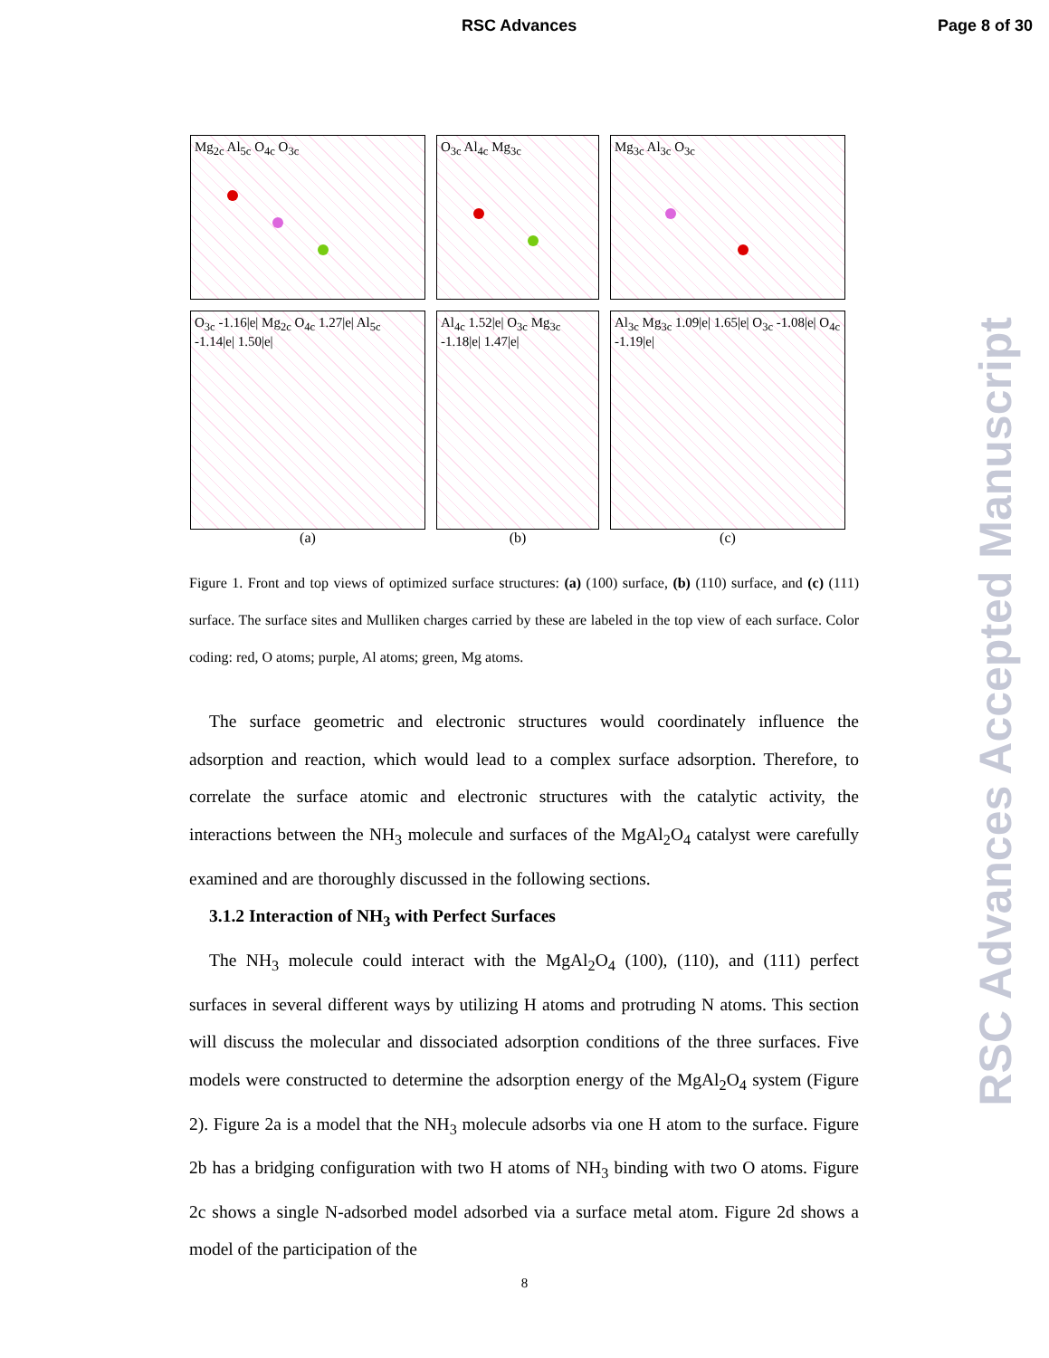RSC Advances Page 8 of 30
Mg<sub>2c</sub> Al<sub>5c</sub> O<sub>4c</sub> O<sub>3c</sub>
O<sub>3c</sub> Al<sub>4c</sub> Mg<sub>3c</sub>
Mg<sub>3c</sub> Al<sub>3c</sub> O<sub>3c</sub>
O<sub>3c</sub> -1.16|e| Mg<sub>2c</sub> O<sub>4c</sub> 1.27|e| Al<sub>5c</sub> -1.14|e| 1.50|e|
Al<sub>4c</sub> 1.52|e| O<sub>3c</sub> Mg<sub>3c</sub> -1.18|e| 1.47|e|
Al<sub>3c</sub> Mg<sub>3c</sub> 1.09|e| 1.65|e| O<sub>3c</sub> -1.08|e| O<sub>4c</sub> -1.19|e|
(a)
(b)
(c)
Figure 1. Front and top views of optimized surface structures: (a) (100) surface, (b) (110) surface, and (c) (111) surface. The surface sites and Mulliken charges carried by these are labeled in the top view of each surface. Color coding: red, O atoms; purple, Al atoms; green, Mg atoms.
The surface geometric and electronic structures would coordinately influence the adsorption and reaction, which would lead to a complex surface adsorption. Therefore, to correlate the surface atomic and electronic structures with the catalytic activity, the interactions between the NH<sub>3</sub> molecule and surfaces of the MgAl<sub>2</sub>O<sub>4</sub> catalyst were carefully examined and are thoroughly discussed in the following sections.
3.1.2 Interaction of NH<sub>3</sub> with Perfect Surfaces
The NH<sub>3</sub> molecule could interact with the MgAl<sub>2</sub>O<sub>4</sub> (100), (110), and (111) perfect surfaces in several different ways by utilizing H atoms and protruding N atoms. This section will discuss the molecular and dissociated adsorption conditions of the three surfaces. Five models were constructed to determine the adsorption energy of the MgAl<sub>2</sub>O<sub>4</sub> system (Figure 2). Figure 2a is a model that the NH<sub>3</sub> molecule adsorbs via one H atom to the surface. Figure 2b has a bridging configuration with two H atoms of NH<sub>3</sub> binding with two O atoms. Figure 2c shows a single N-adsorbed model adsorbed via a surface metal atom. Figure 2d shows a model of the participation of the
8
RSC Advances Accepted Manuscript